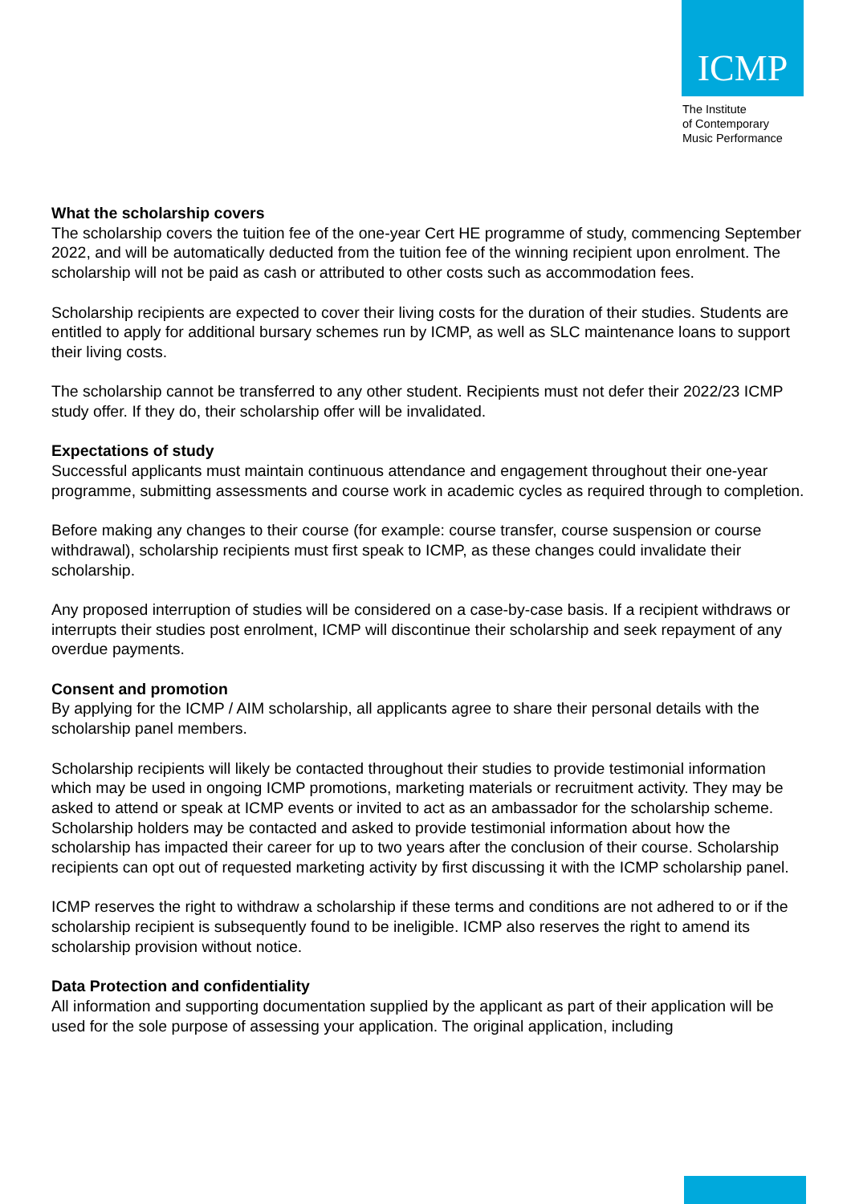ICMP
The Institute
of Contemporary
Music Performance
What the scholarship covers
The scholarship covers the tuition fee of the one-year Cert HE programme of study, commencing September 2022, and will be automatically deducted from the tuition fee of the winning recipient upon enrolment. The scholarship will not be paid as cash or attributed to other costs such as accommodation fees.
Scholarship recipients are expected to cover their living costs for the duration of their studies. Students are entitled to apply for additional bursary schemes run by ICMP, as well as SLC maintenance loans to support their living costs.
The scholarship cannot be transferred to any other student. Recipients must not defer their 2022/23 ICMP study offer. If they do, their scholarship offer will be invalidated.
Expectations of study
Successful applicants must maintain continuous attendance and engagement throughout their one-year programme, submitting assessments and course work in academic cycles as required through to completion.
Before making any changes to their course (for example: course transfer, course suspension or course withdrawal), scholarship recipients must first speak to ICMP, as these changes could invalidate their scholarship.
Any proposed interruption of studies will be considered on a case-by-case basis. If a recipient withdraws or interrupts their studies post enrolment, ICMP will discontinue their scholarship and seek repayment of any overdue payments.
Consent and promotion
By applying for the ICMP / AIM scholarship, all applicants agree to share their personal details with the scholarship panel members.
Scholarship recipients will likely be contacted throughout their studies to provide testimonial information which may be used in ongoing ICMP promotions, marketing materials or recruitment activity. They may be asked to attend or speak at ICMP events or invited to act as an ambassador for the scholarship scheme. Scholarship holders may be contacted and asked to provide testimonial information about how the scholarship has impacted their career for up to two years after the conclusion of their course. Scholarship recipients can opt out of requested marketing activity by first discussing it with the ICMP scholarship panel.
ICMP reserves the right to withdraw a scholarship if these terms and conditions are not adhered to or if the scholarship recipient is subsequently found to be ineligible. ICMP also reserves the right to amend its scholarship provision without notice.
Data Protection and confidentiality
All information and supporting documentation supplied by the applicant as part of their application will be used for the sole purpose of assessing your application. The original application, including